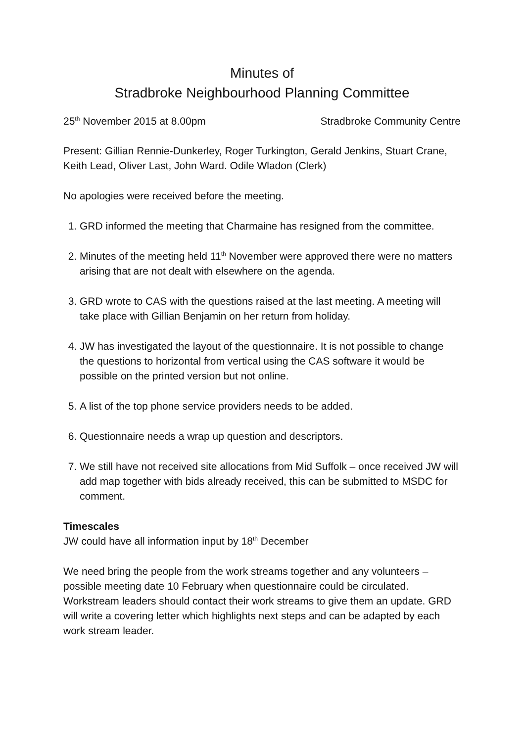Minutes of
Stradbroke Neighbourhood Planning Committee
25<sup>th</sup> November 2015 at 8.00pm Stradbroke Community Centre
Present: Gillian Rennie-Dunkerley, Roger Turkington, Gerald Jenkins, Stuart Crane, Keith Lead, Oliver Last, John Ward. Odile Wladon (Clerk)
No apologies were received before the meeting.
1. GRD informed the meeting that Charmaine has resigned from the committee.
2. Minutes of the meeting held 11<sup>th</sup> November were approved there were no matters arising that are not dealt with elsewhere on the agenda.
3. GRD wrote to CAS with the questions raised at the last meeting. A meeting will take place with Gillian Benjamin on her return from holiday.
4. JW has investigated the layout of the questionnaire. It is not possible to change the questions to horizontal from vertical using the CAS software it would be possible on the printed version but not online.
5. A list of the top phone service providers needs to be added.
6. Questionnaire needs a wrap up question and descriptors.
7. We still have not received site allocations from Mid Suffolk – once received JW will add map together with bids already received, this can be submitted to MSDC for comment.
Timescales
JW could have all information input by 18<sup>th</sup> December
We need bring the people from the work streams together and any volunteers – possible meeting date 10 February when questionnaire could be circulated. Workstream leaders should contact their work streams to give them an update. GRD will write a covering letter which highlights next steps and can be adapted by each work stream leader.